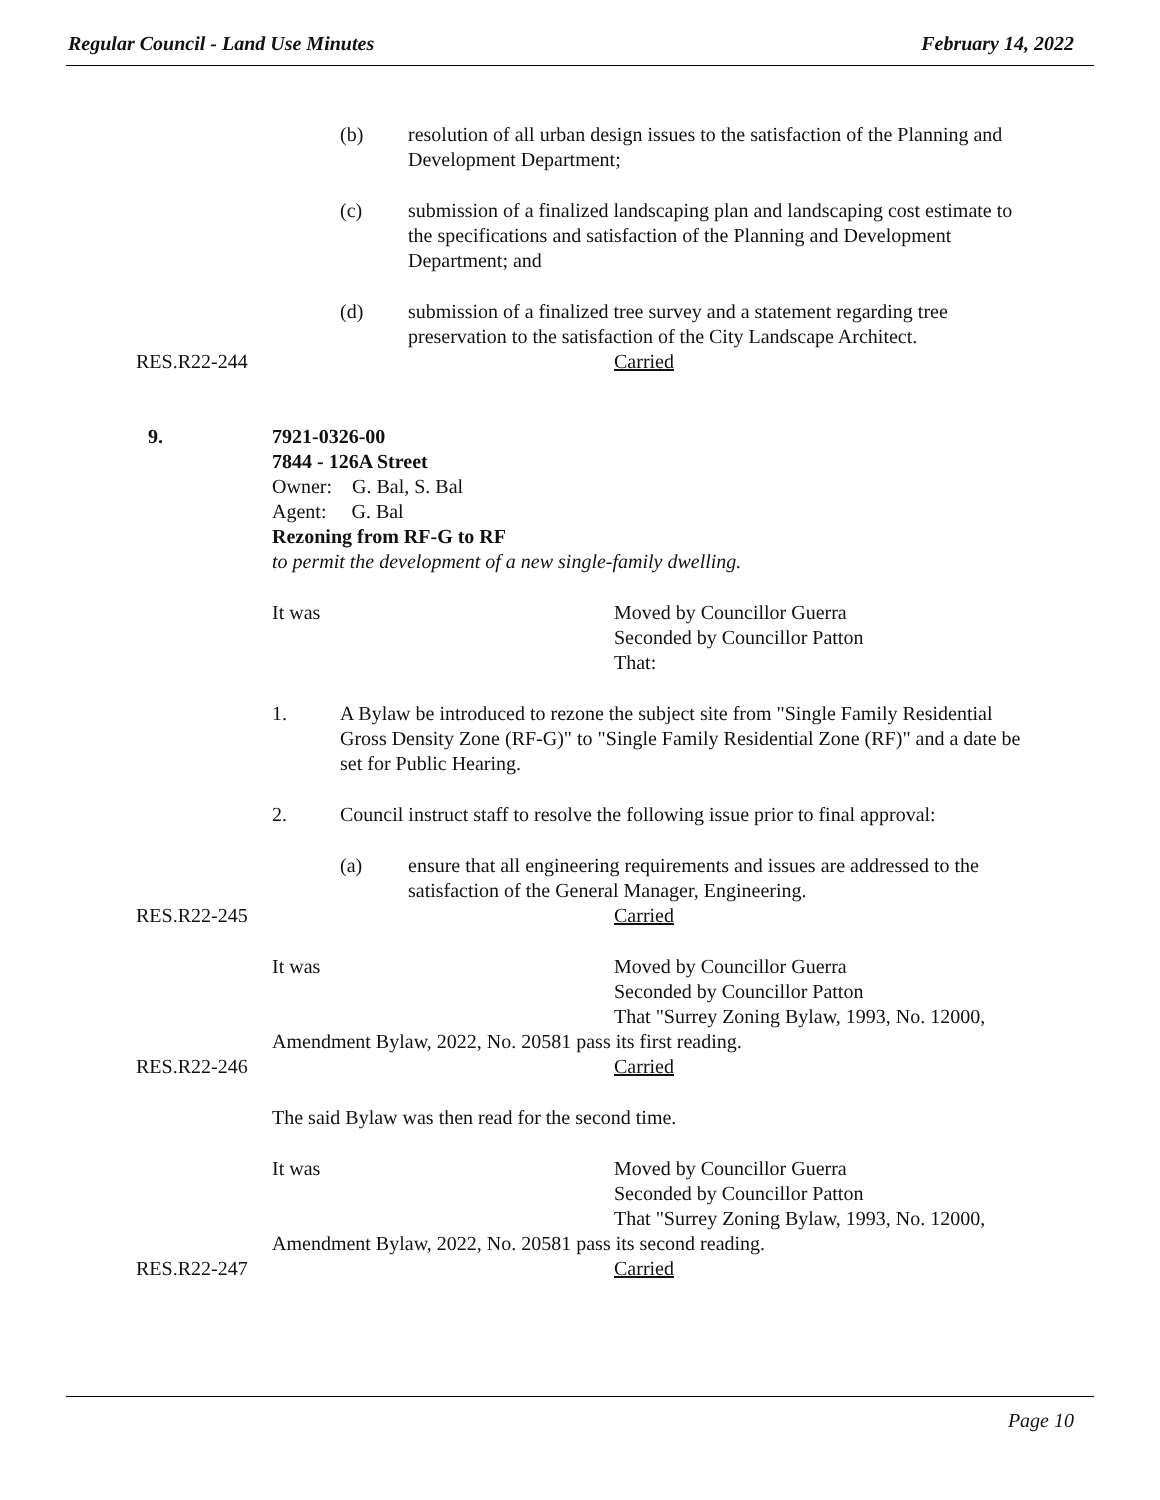Regular Council - Land Use Minutes February 14, 2022
(b) resolution of all urban design issues to the satisfaction of the Planning and Development Department;
(c) submission of a finalized landscaping plan and landscaping cost estimate to the specifications and satisfaction of the Planning and Development Department; and
(d) submission of a finalized tree survey and a statement regarding tree preservation to the satisfaction of the City Landscape Architect.
RES.R22-244 Carried
9. 7921-0326-00
7844 - 126A Street
Owner: G. Bal, S. Bal
Agent: G. Bal
Rezoning from RF-G to RF
to permit the development of a new single-family dwelling.
It was Moved by Councillor Guerra
Seconded by Councillor Patton
That:
1. A Bylaw be introduced to rezone the subject site from "Single Family Residential Gross Density Zone (RF-G)" to "Single Family Residential Zone (RF)" and a date be set for Public Hearing.
2. Council instruct staff to resolve the following issue prior to final approval:
(a) ensure that all engineering requirements and issues are addressed to the satisfaction of the General Manager, Engineering.
RES.R22-245 Carried
It was Moved by Councillor Guerra
Seconded by Councillor Patton
That "Surrey Zoning Bylaw, 1993, No. 12000,
Amendment Bylaw, 2022, No. 20581 pass its first reading.
RES.R22-246 Carried
The said Bylaw was then read for the second time.
It was Moved by Councillor Guerra
Seconded by Councillor Patton
That "Surrey Zoning Bylaw, 1993, No. 12000,
Amendment Bylaw, 2022, No. 20581 pass its second reading.
RES.R22-247 Carried
Page 10